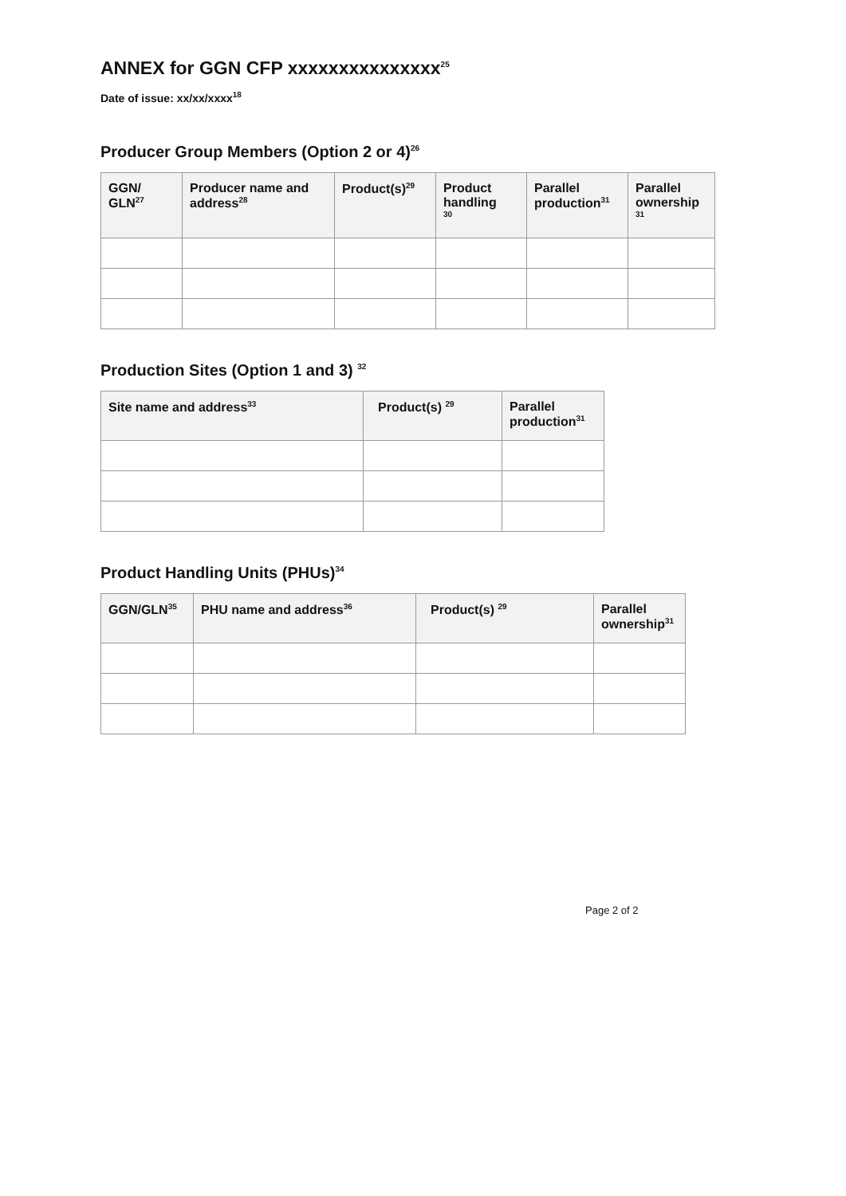ANNEX for GGN CFP xxxxxxxxxxxxxxx<sup>25</sup>
Date of issue: xx/xx/xxxx<sup>18</sup>
Producer Group Members (Option 2 or 4)<sup>26</sup>
| GGN/ GLN<sup>27</sup> | Producer name and address<sup>28</sup> | Product(s)<sup>29</sup> | Product handling <sup>30</sup> | Parallel production<sup>31</sup> | Parallel ownership <sup>31</sup> |
| --- | --- | --- | --- | --- | --- |
Production Sites (Option 1 and 3) <sup>32</sup>
| Site name and address<sup>33</sup> | Product(s) <sup>29</sup> | Parallel production<sup>31</sup> |
| --- | --- | --- |
Product Handling Units (PHUs)<sup>34</sup>
| GGN/GLN<sup>35</sup> | PHU name and address<sup>36</sup> | Product(s) <sup>29</sup> | Parallel ownership<sup>31</sup> |
| --- | --- | --- | --- |
Page 2 of 2